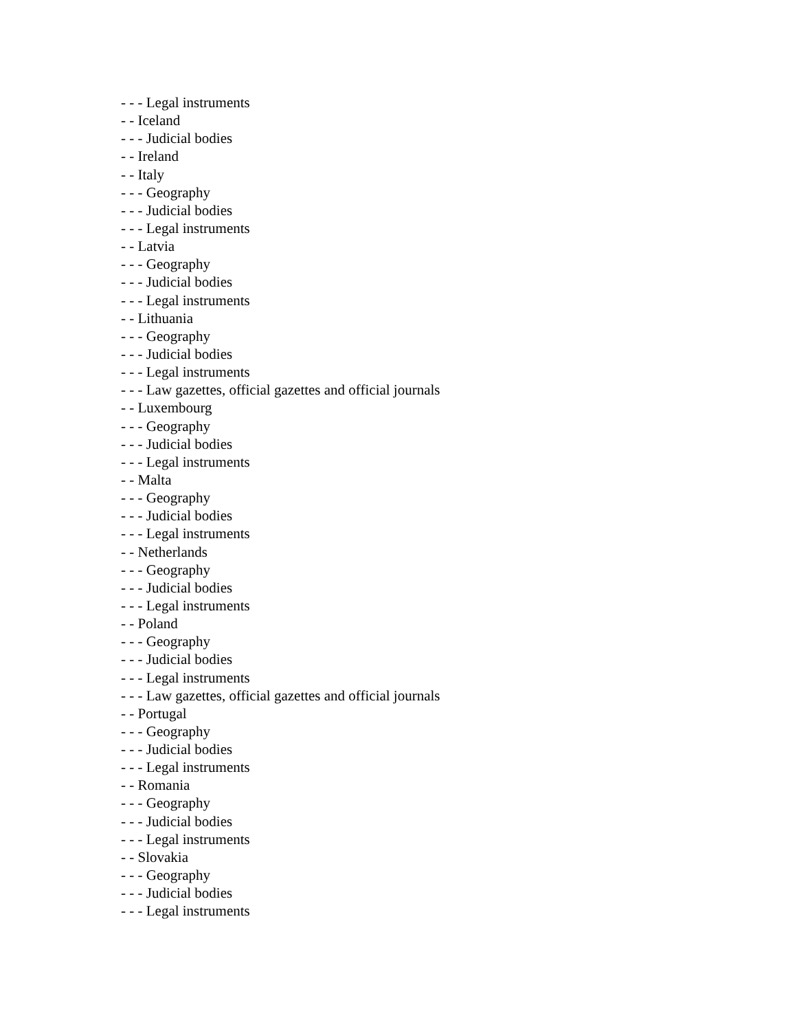- - - Legal instruments
- - Iceland
- - - Judicial bodies
- - Ireland
- - Italy
- - - Geography
- - - Judicial bodies
- - - Legal instruments
- - Latvia
- - - Geography
- - - Judicial bodies
- - - Legal instruments
- - Lithuania
- - - Geography
- - - Judicial bodies
- - - Legal instruments
- - - Law gazettes, official gazettes and official journals
- - Luxembourg
- - - Geography
- - - Judicial bodies
- - - Legal instruments
- - Malta
- - - Geography
- - - Judicial bodies
- - - Legal instruments
- - Netherlands
- - - Geography
- - - Judicial bodies
- - - Legal instruments
- - Poland
- - - Geography
- - - Judicial bodies
- - - Legal instruments
- - - Law gazettes, official gazettes and official journals
- - Portugal
- - - Geography
- - - Judicial bodies
- - - Legal instruments
- - Romania
- - - Geography
- - - Judicial bodies
- - - Legal instruments
- - Slovakia
- - - Geography
- - - Judicial bodies
- - - Legal instruments